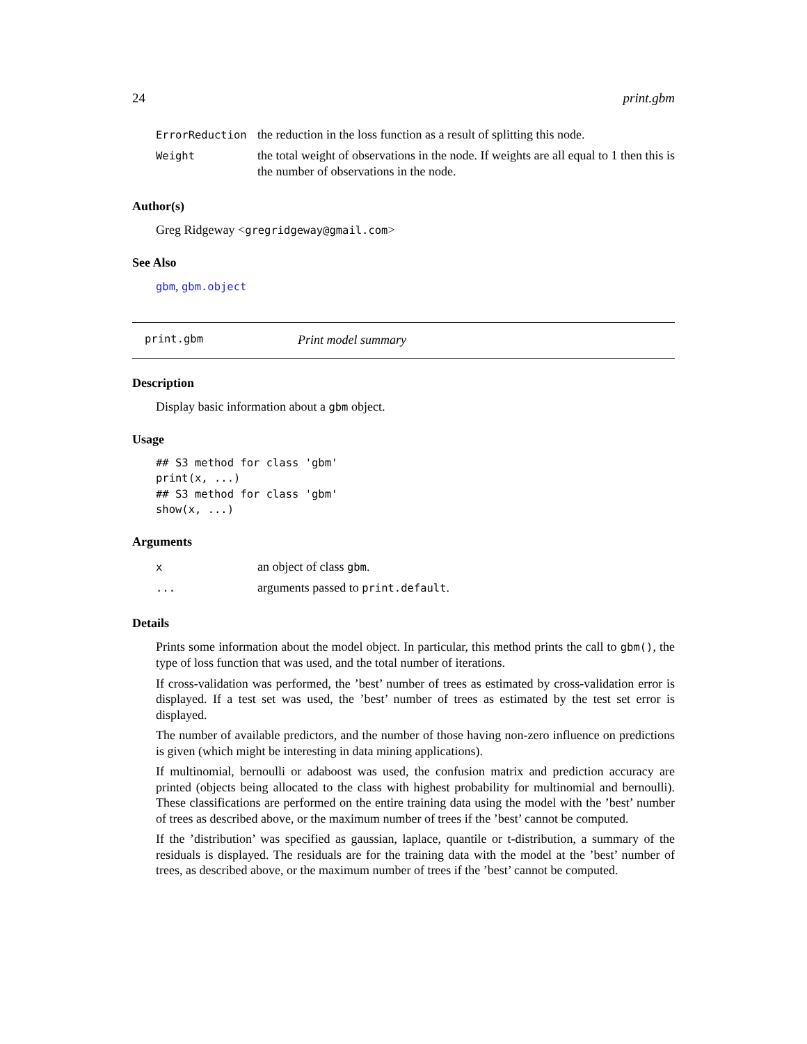24 print.gbm
| ErrorReduction | the reduction in the loss function as a result of splitting this node. |
| Weight | the total weight of observations in the node. If weights are all equal to 1 then this is the number of observations in the node. |
Author(s)
Greg Ridgeway <gregridgeway@gmail.com>
See Also
gbm, gbm.object
print.gbm Print model summary
Description
Display basic information about a gbm object.
Usage
## S3 method for class 'gbm'
print(x, ...)
## S3 method for class 'gbm'
show(x, ...)
Arguments
| x | an object of class gbm . |
| ... | arguments passed to print.default . |
Details
Prints some information about the model object. In particular, this method prints the call to gbm(), the type of loss function that was used, and the total number of iterations.
If cross-validation was performed, the ’best’ number of trees as estimated by cross-validation error is displayed. If a test set was used, the ’best’ number of trees as estimated by the test set error is displayed.
The number of available predictors, and the number of those having non-zero influence on predictions is given (which might be interesting in data mining applications).
If multinomial, bernoulli or adaboost was used, the confusion matrix and prediction accuracy are printed (objects being allocated to the class with highest probability for multinomial and bernoulli). These classifications are performed on the entire training data using the model with the ’best’ number of trees as described above, or the maximum number of trees if the ’best’ cannot be computed.
If the ’distribution’ was specified as gaussian, laplace, quantile or t-distribution, a summary of the residuals is displayed. The residuals are for the training data with the model at the ’best’ number of trees, as described above, or the maximum number of trees if the ’best’ cannot be computed.